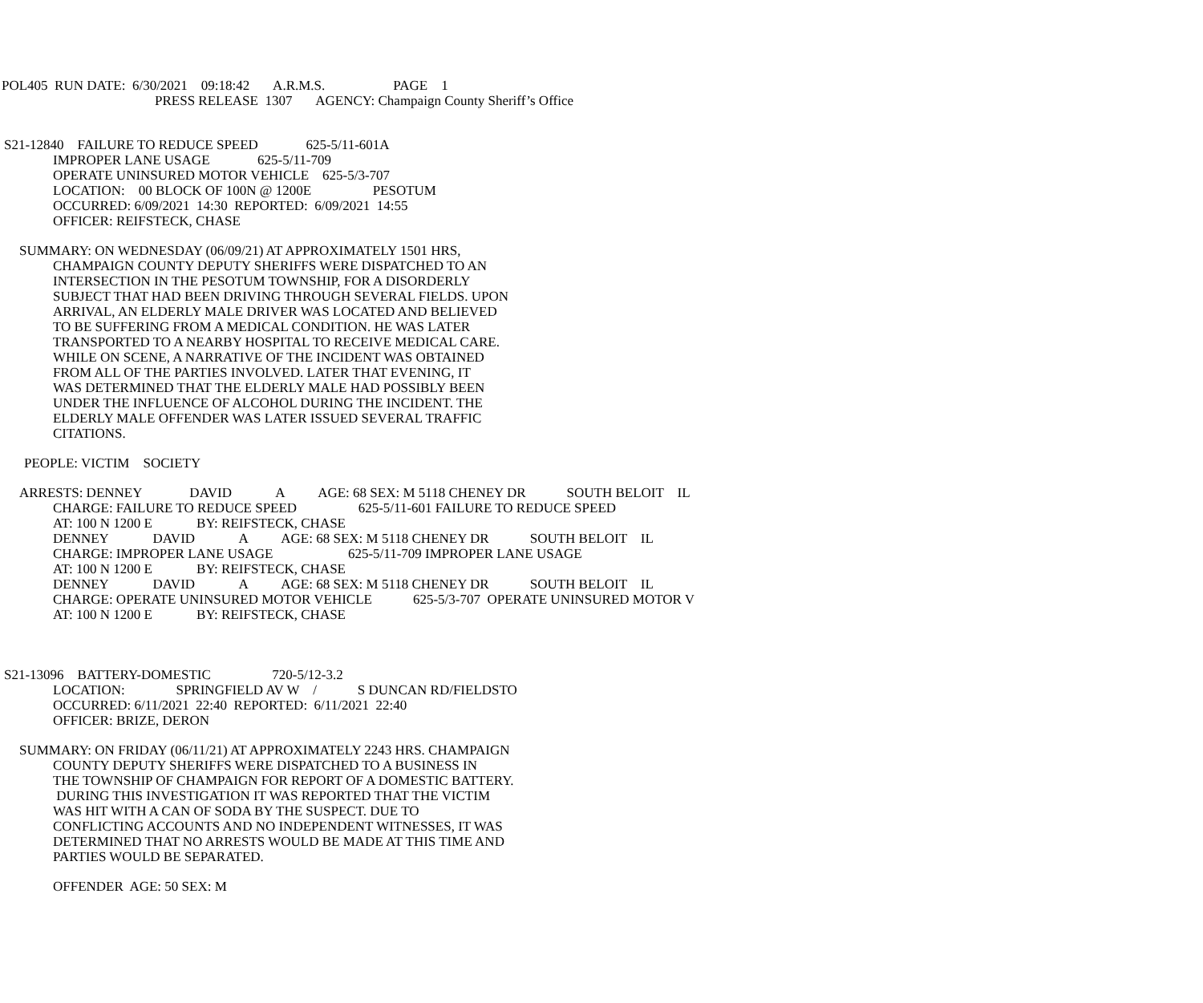POL405 RUN DATE: 6/30/2021 09:18:42 A.R.M.S. PAGE 1
PRESS RELEASE 1307 AGENCY: Champaign County Sheriff’s Office
S21-12840 FAILURE TO REDUCE SPEED 625-5/11-601A
IMPROPER LANE USAGE 625-5/11-709 OPERATE UNINSURED MOTOR VEHICLE 625-5/3-707 LOCATION: 00 BLOCK OF 100N @ 1200E PESOTUM OCCURRED: 6/09/2021 14:30 REPORTED: 6/09/2021 14:55 OFFICER: REIFSTECK, CHASE
SUMMARY: ON WEDNESDAY (06/09/21) AT APPROXIMATELY 1501 HRS,
CHAMPAIGN COUNTY DEPUTY SHERIFFS WERE DISPATCHED TO AN INTERSECTION IN THE PESOTUM TOWNSHIP, FOR A DISORDERLY SUBJECT THAT HAD BEEN DRIVING THROUGH SEVERAL FIELDS. UPON ARRIVAL, AN ELDERLY MALE DRIVER WAS LOCATED AND BELIEVED TO BE SUFFERING FROM A MEDICAL CONDITION. HE WAS LATER TRANSPORTED TO A NEARBY HOSPITAL TO RECEIVE MEDICAL CARE. WHILE ON SCENE, A NARRATIVE OF THE INCIDENT WAS OBTAINED FROM ALL OF THE PARTIES INVOLVED. LATER THAT EVENING, IT WAS DETERMINED THAT THE ELDERLY MALE HAD POSSIBLY BEEN UNDER THE INFLUENCE OF ALCOHOL DURING THE INCIDENT. THE ELDERLY MALE OFFENDER WAS LATER ISSUED SEVERAL TRAFFIC CITATIONS.
PEOPLE: VICTIM SOCIETY
ARRESTS: DENNEY DAVID A AGE: 68 SEX: M 5118 CHENEY DR SOUTH BELOIT IL
CHARGE: FAILURE TO REDUCE SPEED 625-5/11-601 FAILURE TO REDUCE SPEED AT: 100 N 1200 E BY: REIFSTECK, CHASE DENNEY DAVID A AGE: 68 SEX: M 5118 CHENEY DR SOUTH BELOIT IL CHARGE: IMPROPER LANE USAGE 625-5/11-709 IMPROPER LANE USAGE AT: 100 N 1200 E BY: REIFSTECK, CHASE DENNEY DAVID A AGE: 68 SEX: M 5118 CHENEY DR SOUTH BELOIT IL CHARGE: OPERATE UNINSURED MOTOR VEHICLE 625-5/3-707 OPERATE UNINSURED MOTOR V AT: 100 N 1200 E BY: REIFSTECK, CHASE
S21-13096 BATTERY-DOMESTIC 720-5/12-3.2
LOCATION: SPRINGFIELD AV W / S DUNCAN RD/FIELDSTO OCCURRED: 6/11/2021 22:40 REPORTED: 6/11/2021 22:40 OFFICER: BRIZE, DERON
SUMMARY: ON FRIDAY (06/11/21) AT APPROXIMATELY 2243 HRS. CHAMPAIGN
COUNTY DEPUTY SHERIFFS WERE DISPATCHED TO A BUSINESS IN THE TOWNSHIP OF CHAMPAIGN FOR REPORT OF A DOMESTIC BATTERY. DURING THIS INVESTIGATION IT WAS REPORTED THAT THE VICTIM WAS HIT WITH A CAN OF SODA BY THE SUSPECT. DUE TO CONFLICTING ACCOUNTS AND NO INDEPENDENT WITNESSES, IT WAS DETERMINED THAT NO ARRESTS WOULD BE MADE AT THIS TIME AND PARTIES WOULD BE SEPARATED.
OFFENDER AGE: 50 SEX: M